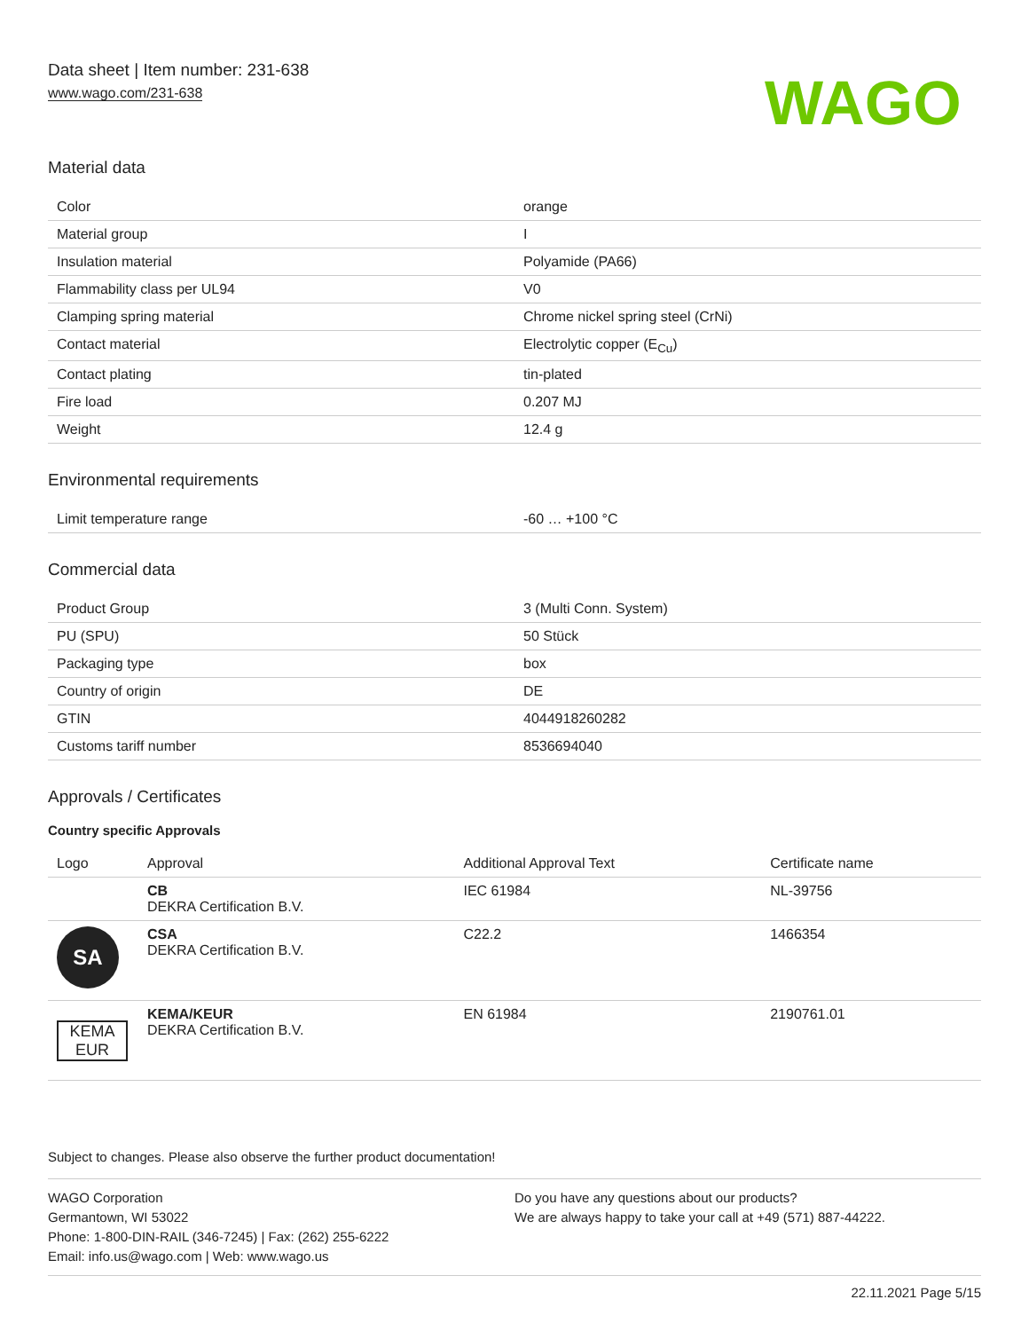Data sheet | Item number: 231-638
www.wago.com/231-638
WAGO
Material data
| Color | orange |
| Material group | I |
| Insulation material | Polyamide (PA66) |
| Flammability class per UL94 | V0 |
| Clamping spring material | Chrome nickel spring steel (CrNi) |
| Contact material | Electrolytic copper (E<sub>Cu</sub>) |
| Contact plating | tin-plated |
| Fire load | 0.207 MJ |
| Weight | 12.4 g |
Environmental requirements
| Limit temperature range | -60 … +100 °C |
Commercial data
| Product Group | 3 (Multi Conn. System) |
| PU (SPU) | 50 Stück |
| Packaging type | box |
| Country of origin | DE |
| GTIN | 4044918260282 |
| Customs tariff number | 8536694040 |
Approvals / Certificates
Country specific Approvals
| Logo | Approval | Additional Approval Text | Certificate name |
| --- | --- | --- | --- |
| | CB DEKRA Certification B.V. | IEC 61984 | NL-39756 |
| SA | CSA DEKRA Certification B.V. | C22.2 | 1466354 |
| KEMA EUR | KEMA/KEUR DEKRA Certification B.V. | EN 61984 | 2190761.01 |
Subject to changes. Please also observe the further product documentation!
WAGO Corporation
Germantown, WI 53022
Phone: 1-800-DIN-RAIL (346-7245) | Fax: (262) 255-6222
Email: info.us@wago.com | Web: www.wago.us
Do you have any questions about our products?
We are always happy to take your call at +49 (571) 887-44222.
22.11.2021 Page 5/15